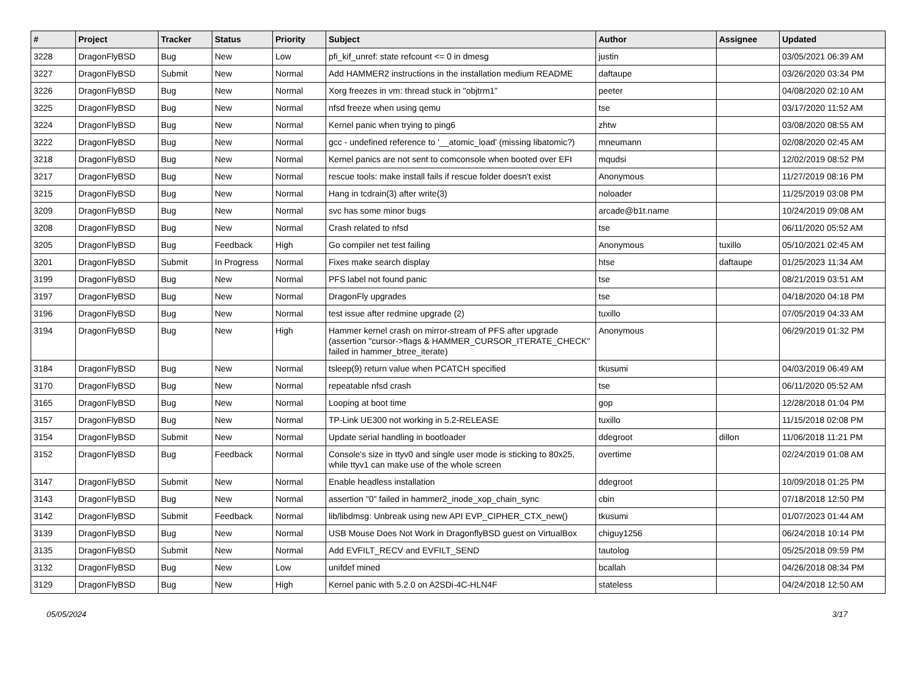| # | Project | Tracker | Status | Priority | Subject | Author | Assignee | Updated |
| --- | --- | --- | --- | --- | --- | --- | --- | --- |
| 3228 | DragonFlyBSD | Bug | New | Low | pfi_kif_unref: state refcount <= 0 in dmesg | justin | | 03/05/2021 06:39 AM |
| 3227 | DragonFlyBSD | Submit | New | Normal | Add HAMMER2 instructions in the installation medium README | daftaupe | | 03/26/2020 03:34 PM |
| 3226 | DragonFlyBSD | Bug | New | Normal | Xorg freezes in vm: thread stuck in "objtrm1" | peeter | | 04/08/2020 02:10 AM |
| 3225 | DragonFlyBSD | Bug | New | Normal | nfsd freeze when using qemu | tse | | 03/17/2020 11:52 AM |
| 3224 | DragonFlyBSD | Bug | New | Normal | Kernel panic when trying to ping6 | zhtw | | 03/08/2020 08:55 AM |
| 3222 | DragonFlyBSD | Bug | New | Normal | gcc - undefined reference to '__atomic_load' (missing libatomic?) | mneumann | | 02/08/2020 02:45 AM |
| 3218 | DragonFlyBSD | Bug | New | Normal | Kernel panics are not sent to comconsole when booted over EFI | mqudsi | | 12/02/2019 08:52 PM |
| 3217 | DragonFlyBSD | Bug | New | Normal | rescue tools: make install fails if rescue folder doesn't exist | Anonymous | | 11/27/2019 08:16 PM |
| 3215 | DragonFlyBSD | Bug | New | Normal | Hang in tcdrain(3) after write(3) | noloader | | 11/25/2019 03:08 PM |
| 3209 | DragonFlyBSD | Bug | New | Normal | svc has some minor bugs | arcade@b1t.name | | 10/24/2019 09:08 AM |
| 3208 | DragonFlyBSD | Bug | New | Normal | Crash related to nfsd | tse | | 06/11/2020 05:52 AM |
| 3205 | DragonFlyBSD | Bug | Feedback | High | Go compiler net test failing | Anonymous | tuxillo | 05/10/2021 02:45 AM |
| 3201 | DragonFlyBSD | Submit | In Progress | Normal | Fixes make search display | htse | daftaupe | 01/25/2023 11:34 AM |
| 3199 | DragonFlyBSD | Bug | New | Normal | PFS label not found panic | tse | | 08/21/2019 03:51 AM |
| 3197 | DragonFlyBSD | Bug | New | Normal | DragonFly upgrades | tse | | 04/18/2020 04:18 PM |
| 3196 | DragonFlyBSD | Bug | New | Normal | test issue after redmine upgrade (2) | tuxillo | | 07/05/2019 04:33 AM |
| 3194 | DragonFlyBSD | Bug | New | High | Hammer kernel crash on mirror-stream of PFS after upgrade (assertion "cursor->flags & HAMMER_CURSOR_ITERATE_CHECK" failed in hammer_btree_iterate) | Anonymous | | 06/29/2019 01:32 PM |
| 3184 | DragonFlyBSD | Bug | New | Normal | tsleep(9) return value when PCATCH specified | tkusumi | | 04/03/2019 06:49 AM |
| 3170 | DragonFlyBSD | Bug | New | Normal | repeatable nfsd crash | tse | | 06/11/2020 05:52 AM |
| 3165 | DragonFlyBSD | Bug | New | Normal | Looping at boot time | gop | | 12/28/2018 01:04 PM |
| 3157 | DragonFlyBSD | Bug | New | Normal | TP-Link UE300 not working in 5.2-RELEASE | tuxillo | | 11/15/2018 02:08 PM |
| 3154 | DragonFlyBSD | Submit | New | Normal | Update serial handling in bootloader | ddegroot | dillon | 11/06/2018 11:21 PM |
| 3152 | DragonFlyBSD | Bug | Feedback | Normal | Console's size in ttyv0 and single user mode is sticking to 80x25, while ttyv1 can make use of the whole screen | overtime | | 02/24/2019 01:08 AM |
| 3147 | DragonFlyBSD | Submit | New | Normal | Enable headless installation | ddegroot | | 10/09/2018 01:25 PM |
| 3143 | DragonFlyBSD | Bug | New | Normal | assertion "0" failed in hammer2_inode_xop_chain_sync | cbin | | 07/18/2018 12:50 PM |
| 3142 | DragonFlyBSD | Submit | Feedback | Normal | lib/libdmsg: Unbreak using new API EVP_CIPHER_CTX_new() | tkusumi | | 01/07/2023 01:44 AM |
| 3139 | DragonFlyBSD | Bug | New | Normal | USB Mouse Does Not Work in DragonflyBSD guest on VirtualBox | chiguy1256 | | 06/24/2018 10:14 PM |
| 3135 | DragonFlyBSD | Submit | New | Normal | Add EVFILT_RECV and EVFILT_SEND | tautolog | | 05/25/2018 09:59 PM |
| 3132 | DragonFlyBSD | Bug | New | Low | unifdef mined | bcallah | | 04/26/2018 08:34 PM |
| 3129 | DragonFlyBSD | Bug | New | High | Kernel panic with 5.2.0 on A2SDi-4C-HLN4F | stateless | | 04/24/2018 12:50 AM |
05/05/2024 3/17